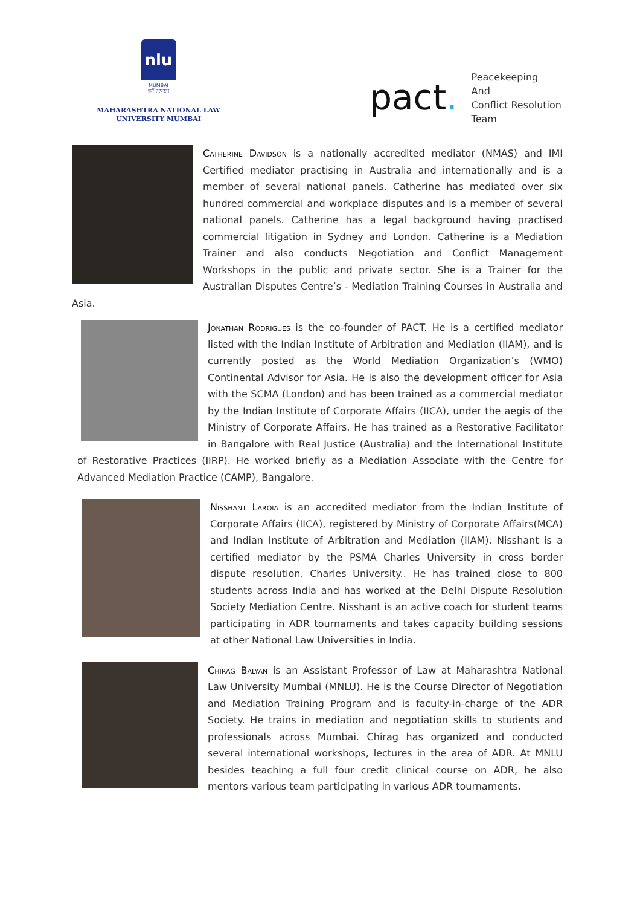nlu
MUMBAI
धर्मे तत्परता
MAHARASHTRA NATIONAL LAW
UNIVERSITY MUMBAI
pact.
Peacekeeping
And
Conflict Resolution
Team
Catherine Davidson is a nationally accredited mediator (NMAS) and IMI Certified mediator practising in Australia and internationally and is a member of several national panels. Catherine has mediated over six hundred commercial and workplace disputes and is a member of several national panels. Catherine has a legal background having practised commercial litigation in Sydney and London. Catherine is a Mediation Trainer and also conducts Negotiation and Conflict Management Workshops in the public and private sector. She is a Trainer for the Australian Disputes Centre’s - Mediation Training Courses in Australia and Asia.
Jonathan Rodrigues is the co-founder of PACT. He is a certified mediator listed with the Indian Institute of Arbitration and Mediation (IIAM), and is currently posted as the World Mediation Organization’s (WMO) Continental Advisor for Asia. He is also the development officer for Asia with the SCMA (London) and has been trained as a commercial mediator by the Indian Institute of Corporate Affairs (IICA), under the aegis of the Ministry of Corporate Affairs. He has trained as a Restorative Facilitator in Bangalore with Real Justice (Australia) and the International Institute of Restorative Practices (IIRP). He worked briefly as a Mediation Associate with the Centre for Advanced Mediation Practice (CAMP), Bangalore.
Nisshant Laroia is an accredited mediator from the Indian Institute of Corporate Affairs (IICA), registered by Ministry of Corporate Affairs(MCA) and Indian Institute of Arbitration and Mediation (IIAM). Nisshant is a certified mediator by the PSMA Charles University in cross border dispute resolution. Charles University.. He has trained close to 800 students across India and has worked at the Delhi Dispute Resolution Society Mediation Centre. Nisshant is an active coach for student teams participating in ADR tournaments and takes capacity building sessions at other National Law Universities in India.
Chirag Balyan is an Assistant Professor of Law at Maharashtra National Law University Mumbai (MNLU). He is the Course Director of Negotiation and Mediation Training Program and is faculty-in-charge of the ADR Society. He trains in mediation and negotiation skills to students and professionals across Mumbai. Chirag has organized and conducted several international workshops, lectures in the area of ADR. At MNLU besides teaching a full four credit clinical course on ADR, he also mentors various team participating in various ADR tournaments.